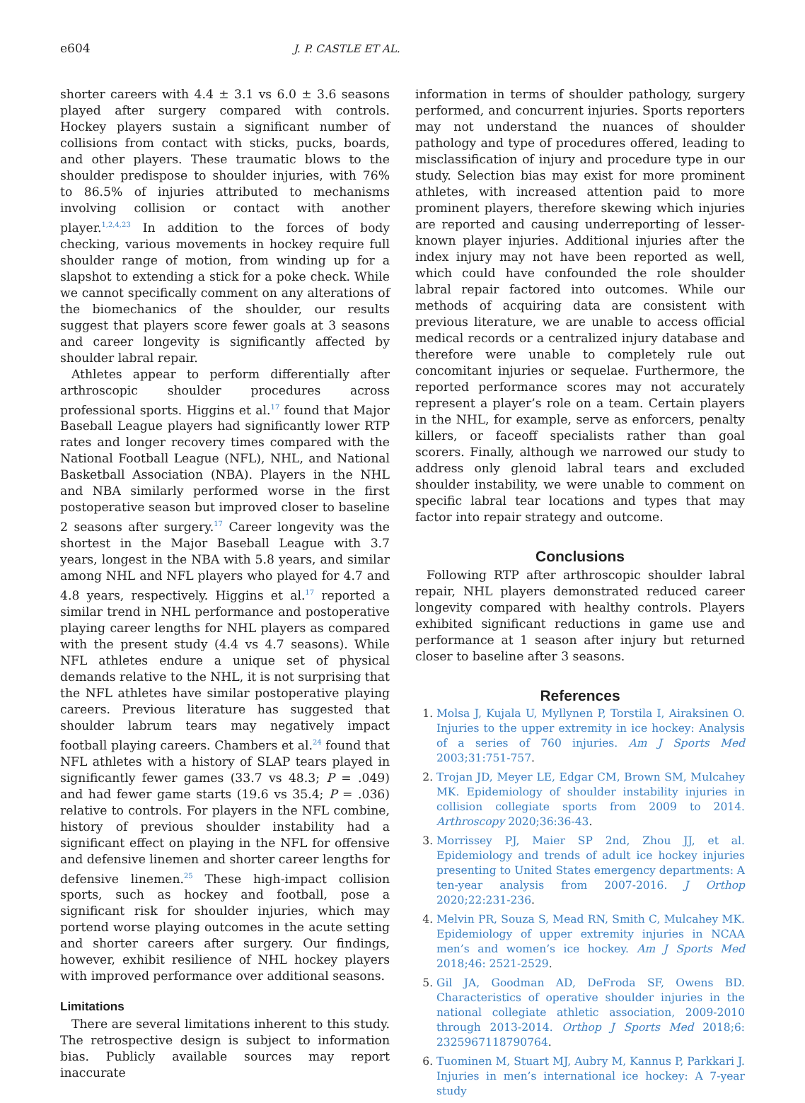e604 J. P. CASTLE ET AL.
shorter careers with 4.4 ± 3.1 vs 6.0 ± 3.6 seasons played after surgery compared with controls. Hockey players sustain a significant number of collisions from contact with sticks, pucks, boards, and other players. These traumatic blows to the shoulder predispose to shoulder injuries, with 76% to 86.5% of injuries attributed to mechanisms involving collision or contact with another player.<sup>1,2,4,23</sup> In addition to the forces of body checking, various movements in hockey require full shoulder range of motion, from winding up for a slapshot to extending a stick for a poke check. While we cannot specifically comment on any alterations of the biomechanics of the shoulder, our results suggest that players score fewer goals at 3 seasons and career longevity is significantly affected by shoulder labral repair.
Athletes appear to perform differentially after arthroscopic shoulder procedures across professional sports. Higgins et al.<sup>17</sup> found that Major Baseball League players had significantly lower RTP rates and longer recovery times compared with the National Football League (NFL), NHL, and National Basketball Association (NBA). Players in the NHL and NBA similarly performed worse in the first postoperative season but improved closer to baseline 2 seasons after surgery.<sup>17</sup> Career longevity was the shortest in the Major Baseball League with 3.7 years, longest in the NBA with 5.8 years, and similar among NHL and NFL players who played for 4.7 and 4.8 years, respectively. Higgins et al.<sup>17</sup> reported a similar trend in NHL performance and postoperative playing career lengths for NHL players as compared with the present study (4.4 vs 4.7 seasons). While NFL athletes endure a unique set of physical demands relative to the NHL, it is not surprising that the NFL athletes have similar postoperative playing careers. Previous literature has suggested that shoulder labrum tears may negatively impact football playing careers. Chambers et al.<sup>24</sup> found that NFL athletes with a history of SLAP tears played in significantly fewer games (33.7 vs 48.3; P = .049) and had fewer game starts (19.6 vs 35.4; P = .036) relative to controls. For players in the NFL combine, history of previous shoulder instability had a significant effect on playing in the NFL for offensive and defensive linemen and shorter career lengths for defensive linemen.<sup>25</sup> These high-impact collision sports, such as hockey and football, pose a significant risk for shoulder injuries, which may portend worse playing outcomes in the acute setting and shorter careers after surgery. Our findings, however, exhibit resilience of NHL hockey players with improved performance over additional seasons.
Limitations
There are several limitations inherent to this study. The retrospective design is subject to information bias. Publicly available sources may report inaccurate
information in terms of shoulder pathology, surgery performed, and concurrent injuries. Sports reporters may not understand the nuances of shoulder pathology and type of procedures offered, leading to misclassification of injury and procedure type in our study. Selection bias may exist for more prominent athletes, with increased attention paid to more prominent players, therefore skewing which injuries are reported and causing underreporting of lesser-known player injuries. Additional injuries after the index injury may not have been reported as well, which could have confounded the role shoulder labral repair factored into outcomes. While our methods of acquiring data are consistent with previous literature, we are unable to access official medical records or a centralized injury database and therefore were unable to completely rule out concomitant injuries or sequelae. Furthermore, the reported performance scores may not accurately represent a player’s role on a team. Certain players in the NHL, for example, serve as enforcers, penalty killers, or faceoff specialists rather than goal scorers. Finally, although we narrowed our study to address only glenoid labral tears and excluded shoulder instability, we were unable to comment on specific labral tear locations and types that may factor into repair strategy and outcome.
Conclusions
Following RTP after arthroscopic shoulder labral repair, NHL players demonstrated reduced career longevity compared with healthy controls. Players exhibited significant reductions in game use and performance at 1 season after injury but returned closer to baseline after 3 seasons.
References
1. Molsa J, Kujala U, Myllynen P, Torstila I, Airaksinen O. Injuries to the upper extremity in ice hockey: Analysis of a series of 760 injuries. Am J Sports Med 2003;31:751-757.
2. Trojan JD, Meyer LE, Edgar CM, Brown SM, Mulcahey MK. Epidemiology of shoulder instability injuries in collision collegiate sports from 2009 to 2014. Arthroscopy 2020;36:36-43.
3. Morrissey PJ, Maier SP 2nd, Zhou JJ, et al. Epidemiology and trends of adult ice hockey injuries presenting to United States emergency departments: A ten-year analysis from 2007-2016. J Orthop 2020;22:231-236.
4. Melvin PR, Souza S, Mead RN, Smith C, Mulcahey MK. Epidemiology of upper extremity injuries in NCAA men’s and women’s ice hockey. Am J Sports Med 2018;46: 2521-2529.
5. Gil JA, Goodman AD, DeFroda SF, Owens BD. Characteristics of operative shoulder injuries in the national collegiate athletic association, 2009-2010 through 2013-2014. Orthop J Sports Med 2018;6: 2325967118790764.
6. Tuominen M, Stuart MJ, Aubry M, Kannus P, Parkkari J. Injuries in men’s international ice hockey: A 7-year study